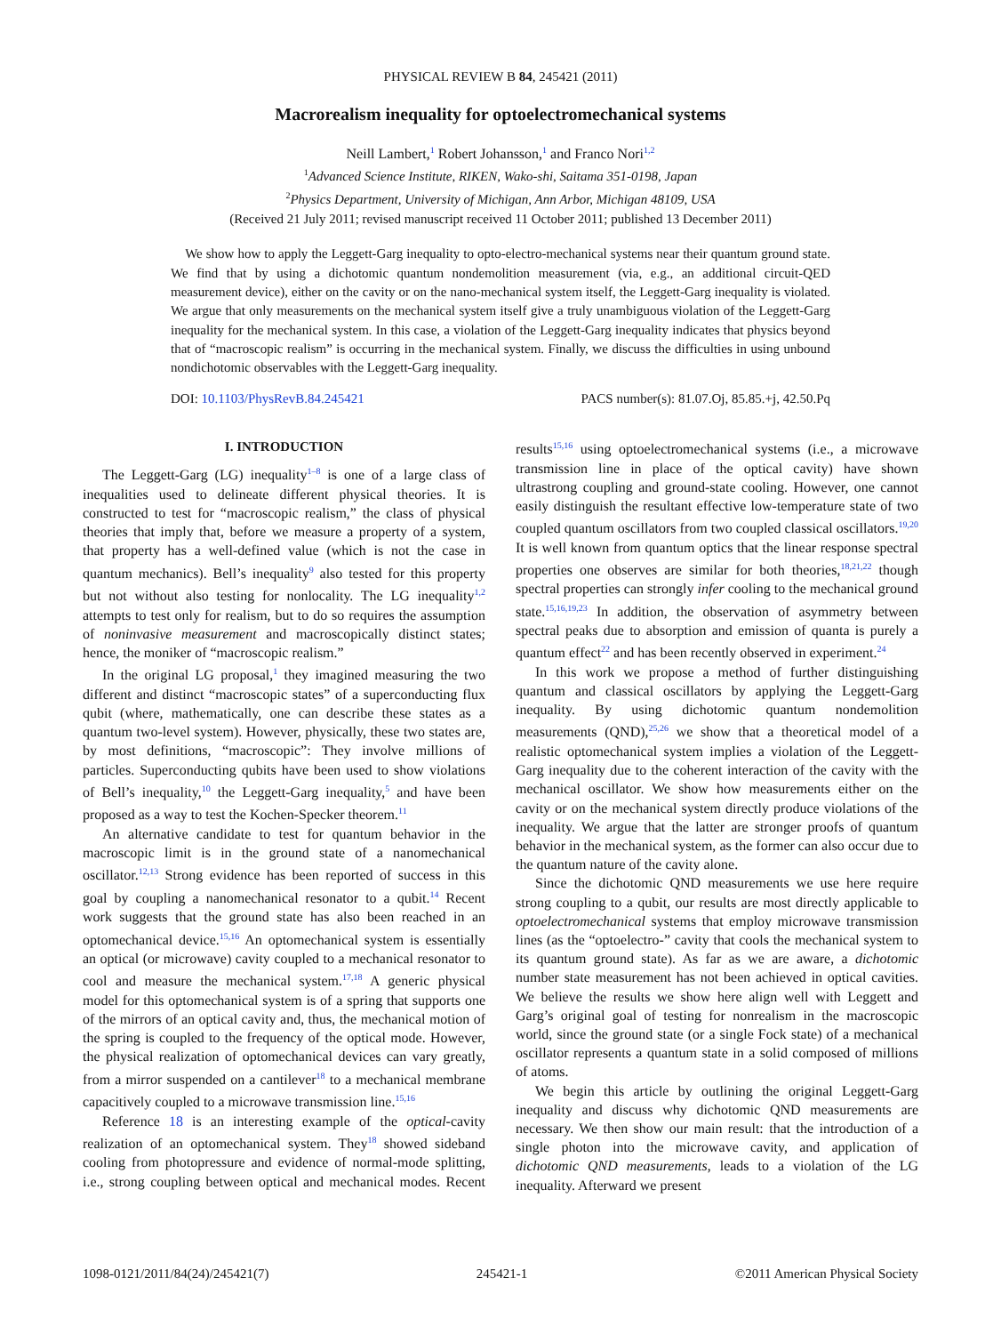PHYSICAL REVIEW B 84, 245421 (2011)
Macrorealism inequality for optoelectromechanical systems
Neill Lambert,<sup>1</sup> Robert Johansson,<sup>1</sup> and Franco Nori<sup>1,2</sup>
<sup>1</sup> Advanced Science Institute, RIKEN, Wako-shi, Saitama 351-0198, Japan
<sup>2</sup> Physics Department, University of Michigan, Ann Arbor, Michigan 48109, USA
(Received 21 July 2011; revised manuscript received 11 October 2011; published 13 December 2011)
We show how to apply the Leggett-Garg inequality to opto-electro-mechanical systems near their quantum ground state. We find that by using a dichotomic quantum nondemolition measurement (via, e.g., an additional circuit-QED measurement device), either on the cavity or on the nano-mechanical system itself, the Leggett-Garg inequality is violated. We argue that only measurements on the mechanical system itself give a truly unambiguous violation of the Leggett-Garg inequality for the mechanical system. In this case, a violation of the Leggett-Garg inequality indicates that physics beyond that of “macroscopic realism” is occurring in the mechanical system. Finally, we discuss the difficulties in using unbound nondichotomic observables with the Leggett-Garg inequality.
DOI: 10.1103/PhysRevB.84.245421 PACS number(s): 81.07.Oj, 85.85.+j, 42.50.Pq
I. INTRODUCTION
The Leggett-Garg (LG) inequality<sup>1–8</sup> is one of a large class of inequalities used to delineate different physical theories. It is constructed to test for “macroscopic realism,” the class of physical theories that imply that, before we measure a property of a system, that property has a well-defined value (which is not the case in quantum mechanics). Bell’s inequality<sup>9</sup> also tested for this property but not without also testing for nonlocality. The LG inequality<sup>1,2</sup> attempts to test only for realism, but to do so requires the assumption of noninvasive measurement and macroscopically distinct states; hence, the moniker of “macroscopic realism.”
In the original LG proposal,<sup>1</sup> they imagined measuring the two different and distinct “macroscopic states” of a superconducting flux qubit (where, mathematically, one can describe these states as a quantum two-level system). However, physically, these two states are, by most definitions, “macroscopic”: They involve millions of particles. Superconducting qubits have been used to show violations of Bell’s inequality,<sup>10</sup> the Leggett-Garg inequality,<sup>5</sup> and have been proposed as a way to test the Kochen-Specker theorem.<sup>11</sup>
An alternative candidate to test for quantum behavior in the macroscopic limit is in the ground state of a nanomechanical oscillator.<sup>12,13</sup> Strong evidence has been reported of success in this goal by coupling a nanomechanical resonator to a qubit.<sup>14</sup> Recent work suggests that the ground state has also been reached in an optomechanical device.<sup>15,16</sup> An optomechanical system is essentially an optical (or microwave) cavity coupled to a mechanical resonator to cool and measure the mechanical system.<sup>17,18</sup> A generic physical model for this optomechanical system is of a spring that supports one of the mirrors of an optical cavity and, thus, the mechanical motion of the spring is coupled to the frequency of the optical mode. However, the physical realization of optomechanical devices can vary greatly, from a mirror suspended on a cantilever<sup>18</sup> to a mechanical membrane capacitively coupled to a microwave transmission line.<sup>15,16</sup>
Reference 18 is an interesting example of the optical-cavity realization of an optomechanical system. They<sup>18</sup> showed sideband cooling from photopressure and evidence of normal-mode splitting, i.e., strong coupling between optical and mechanical modes. Recent results<sup>15,16</sup> using optoelectromechanical systems (i.e., a microwave transmission line in place of the optical cavity) have shown ultrastrong coupling and ground-state cooling. However, one cannot easily distinguish the resultant effective low-temperature state of two coupled quantum oscillators from two coupled classical oscillators.<sup>19,20</sup> It is well known from quantum optics that the linear response spectral properties one observes are similar for both theories,<sup>18,21,22</sup> though spectral properties can strongly infer cooling to the mechanical ground state.<sup>15,16,19,23</sup> In addition, the observation of asymmetry between spectral peaks due to absorption and emission of quanta is purely a quantum effect<sup>22</sup> and has been recently observed in experiment.<sup>24</sup>
In this work we propose a method of further distinguishing quantum and classical oscillators by applying the Leggett-Garg inequality. By using dichotomic quantum nondemolition measurements (QND),<sup>25,26</sup> we show that a theoretical model of a realistic optomechanical system implies a violation of the Leggett-Garg inequality due to the coherent interaction of the cavity with the mechanical oscillator. We show how measurements either on the cavity or on the mechanical system directly produce violations of the inequality. We argue that the latter are stronger proofs of quantum behavior in the mechanical system, as the former can also occur due to the quantum nature of the cavity alone.
Since the dichotomic QND measurements we use here require strong coupling to a qubit, our results are most directly applicable to optoelectromechanical systems that employ microwave transmission lines (as the “optoelectro-” cavity that cools the mechanical system to its quantum ground state). As far as we are aware, a dichotomic number state measurement has not been achieved in optical cavities. We believe the results we show here align well with Leggett and Garg’s original goal of testing for nonrealism in the macroscopic world, since the ground state (or a single Fock state) of a mechanical oscillator represents a quantum state in a solid composed of millions of atoms.
We begin this article by outlining the original Leggett-Garg inequality and discuss why dichotomic QND measurements are necessary. We then show our main result: that the introduction of a single photon into the microwave cavity, and application of dichotomic QND measurements, leads to a violation of the LG inequality. Afterward we present
1098-0121/2011/84(24)/245421(7) 245421-1 ©2011 American Physical Society